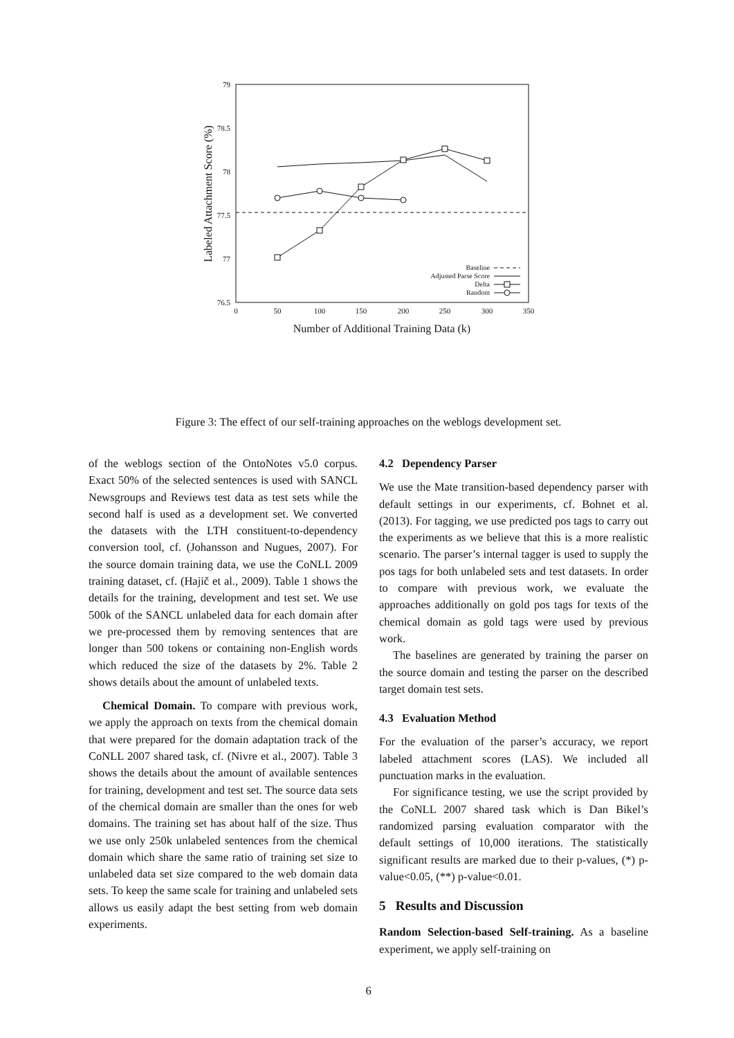79
78.5
78
77.5
77
76.5
0
50
100
150
200
250
300
350
Number of Additional Training Data (k)
Labeled Attachment Score (%)
Baseline
Adjusted Parse Score
Delta
Random
Figure 3: The effect of our self-training approaches on the weblogs development set.
of the weblogs section of the OntoNotes v5.0 corpus. Exact 50% of the selected sentences is used with SANCL Newsgroups and Reviews test data as test sets while the second half is used as a development set. We converted the datasets with the LTH constituent-to-dependency conversion tool, cf. (Johansson and Nugues, 2007). For the source domain training data, we use the CoNLL 2009 training dataset, cf. (Hajič et al., 2009). Table 1 shows the details for the training, development and test set. We use 500k of the SANCL unlabeled data for each domain after we pre-processed them by removing sentences that are longer than 500 tokens or containing non-English words which reduced the size of the datasets by 2%. Table 2 shows details about the amount of unlabeled texts.
Chemical Domain. To compare with previous work, we apply the approach on texts from the chemical domain that were prepared for the domain adaptation track of the CoNLL 2007 shared task, cf. (Nivre et al., 2007). Table 3 shows the details about the amount of available sentences for training, development and test set. The source data sets of the chemical domain are smaller than the ones for web domains. The training set has about half of the size. Thus we use only 250k unlabeled sentences from the chemical domain which share the same ratio of training set size to unlabeled data set size compared to the web domain data sets. To keep the same scale for training and unlabeled sets allows us easily adapt the best setting from web domain experiments.
4.2 Dependency Parser
We use the Mate transition-based dependency parser with default settings in our experiments, cf. Bohnet et al. (2013). For tagging, we use predicted pos tags to carry out the experiments as we believe that this is a more realistic scenario. The parser’s internal tagger is used to supply the pos tags for both unlabeled sets and test datasets. In order to compare with previous work, we evaluate the approaches additionally on gold pos tags for texts of the chemical domain as gold tags were used by previous work.
The baselines are generated by training the parser on the source domain and testing the parser on the described target domain test sets.
4.3 Evaluation Method
For the evaluation of the parser’s accuracy, we report labeled attachment scores (LAS). We included all punctuation marks in the evaluation.
For significance testing, we use the script provided by the CoNLL 2007 shared task which is Dan Bikel’s randomized parsing evaluation comparator with the default settings of 10,000 iterations. The statistically significant results are marked due to their p-values, (*) p-value<0.05, (**) p-value<0.01.
5 Results and Discussion
Random Selection-based Self-training. As a baseline experiment, we apply self-training on
6